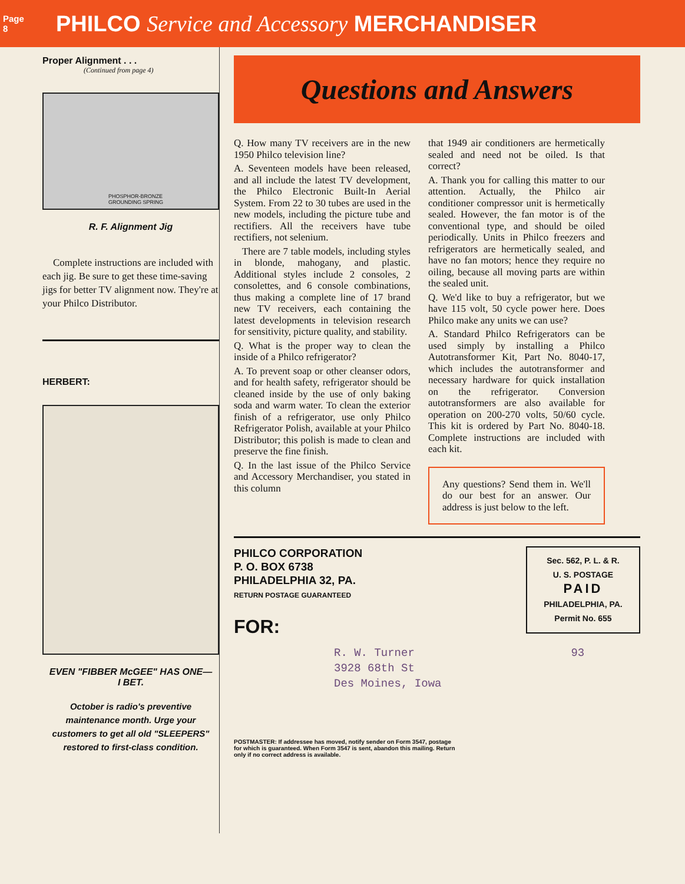Page
8
PHILCO Service and Accessory MERCHANDISER
Proper Alignment . . .
(Continued from page 4)
PHOSPHOR-BRONZE
GROUNDING SPRING
R. F. Alignment Jig
Complete instructions are included with each jig. Be sure to get these time-saving jigs for better TV alignment now. They're at your Philco Distributor.
HERBERT:
EVEN "FIBBER McGEE" HAS ONE—
I BET.
October is radio's preventive maintenance month. Urge your customers to get all old "SLEEPERS" restored to first-class condition.
Questions and Answers
Q. How many TV receivers are in the new 1950 Philco television line?
A. Seventeen models have been released, and all include the latest TV development, the Philco Electronic Built-In Aerial System. From 22 to 30 tubes are used in the new models, including the picture tube and rectifiers. All the receivers have tube rectifiers, not selenium.
There are 7 table models, including styles in blonde, mahogany, and plastic. Additional styles include 2 consoles, 2 consolettes, and 6 console combinations, thus making a complete line of 17 brand new TV receivers, each containing the latest developments in television research for sensitivity, picture quality, and stability.
Q. What is the proper way to clean the inside of a Philco refrigerator?
A. To prevent soap or other cleanser odors, and for health safety, refrigerator should be cleaned inside by the use of only baking soda and warm water. To clean the exterior finish of a refrigerator, use only Philco Refrigerator Polish, available at your Philco Distributor; this polish is made to clean and preserve the fine finish.
Q. In the last issue of the Philco Service and Accessory Merchandiser, you stated in this column
that 1949 air conditioners are hermetically sealed and need not be oiled. Is that correct?
A. Thank you for calling this matter to our attention. Actually, the Philco air conditioner compressor unit is hermetically sealed. However, the fan motor is of the conventional type, and should be oiled periodically. Units in Philco freezers and refrigerators are hermetically sealed, and have no fan motors; hence they require no oiling, because all moving parts are within the sealed unit.
Q. We'd like to buy a refrigerator, but we have 115 volt, 50 cycle power here. Does Philco make any units we can use?
A. Standard Philco Refrigerators can be used simply by installing a Philco Autotransformer Kit, Part No. 8040-17, which includes the autotransformer and necessary hardware for quick installation on the refrigerator. Conversion autotransformers are also available for operation on 200-270 volts, 50/60 cycle. This kit is ordered by Part No. 8040-18. Complete instructions are included with each kit.
Any questions? Send them in. We'll do our best for an answer. Our address is just below to the left.
PHILCO CORPORATION
P. O. BOX 6738
PHILADELPHIA 32, PA.
RETURN POSTAGE GUARANTEED
FOR:
Sec. 562, P. L. & R.
U. S. POSTAGE
PAID
PHILADELPHIA, PA.
Permit No. 655
R. W. Turner
3928 68th St
Des Moines, Iowa
93
POSTMASTER: If addressee has moved, notify sender on Form 3547, postage for which is guaranteed. When Form 3547 is sent, abandon this mailing. Return only if no correct address is available.